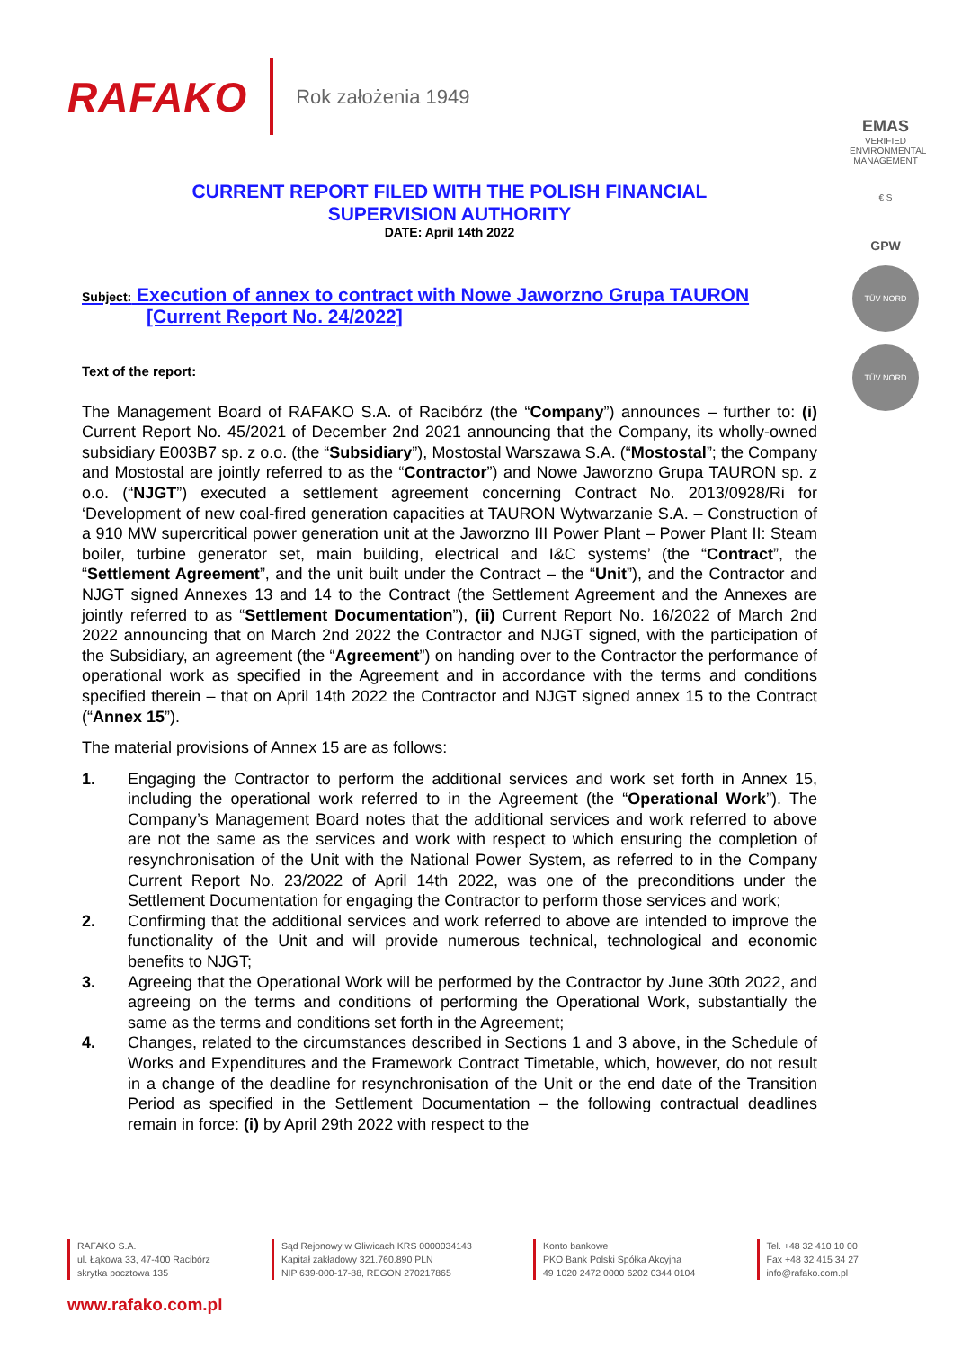RAFAKO
Rok założenia 1949
EMAS
VERIFIED ENVIRONMENTAL MANAGEMENT
€ S
GPW
TÜV NORD
TÜV NORD
CURRENT REPORT FILED WITH THE POLISH FINANCIAL
SUPERVISION AUTHORITY
DATE: April 14th 2022
Subject: Execution of annex to contract with Nowe Jaworzno Grupa TAURON
[Current Report No. 24/2022]
Text of the report:
The Management Board of RAFAKO S.A. of Racibórz (the “Company”) announces – further to: (i) Current Report No. 45/2021 of December 2nd 2021 announcing that the Company, its wholly-owned subsidiary E003B7 sp. z o.o. (the “Subsidiary”), Mostostal Warszawa S.A. (“Mostostal”; the Company and Mostostal are jointly referred to as the “Contractor”) and Nowe Jaworzno Grupa TAURON sp. z o.o. (“NJGT”) executed a settlement agreement concerning Contract No. 2013/0928/Ri for ‘Development of new coal-fired generation capacities at TAURON Wytwarzanie S.A. – Construction of a 910 MW supercritical power generation unit at the Jaworzno III Power Plant – Power Plant II: Steam boiler, turbine generator set, main building, electrical and I&C systems’ (the “Contract”, the “Settlement Agreement”, and the unit built under the Contract – the “Unit”), and the Contractor and NJGT signed Annexes 13 and 14 to the Contract (the Settlement Agreement and the Annexes are jointly referred to as “Settlement Documentation”), (ii) Current Report No. 16/2022 of March 2nd 2022 announcing that on March 2nd 2022 the Contractor and NJGT signed, with the participation of the Subsidiary, an agreement (the “Agreement”) on handing over to the Contractor the performance of operational work as specified in the Agreement and in accordance with the terms and conditions specified therein – that on April 14th 2022 the Contractor and NJGT signed annex 15 to the Contract (“Annex 15”).
The material provisions of Annex 15 are as follows:
1. Engaging the Contractor to perform the additional services and work set forth in Annex 15, including the operational work referred to in the Agreement (the “Operational Work”). The Company’s Management Board notes that the additional services and work referred to above are not the same as the services and work with respect to which ensuring the completion of resynchronisation of the Unit with the National Power System, as referred to in the Company Current Report No. 23/2022 of April 14th 2022, was one of the preconditions under the Settlement Documentation for engaging the Contractor to perform those services and work;
2. Confirming that the additional services and work referred to above are intended to improve the functionality of the Unit and will provide numerous technical, technological and economic benefits to NJGT;
3. Agreeing that the Operational Work will be performed by the Contractor by June 30th 2022, and agreeing on the terms and conditions of performing the Operational Work, substantially the same as the terms and conditions set forth in the Agreement;
4. Changes, related to the circumstances described in Sections 1 and 3 above, in the Schedule of Works and Expenditures and the Framework Contract Timetable, which, however, do not result in a change of the deadline for resynchronisation of the Unit or the end date of the Transition Period as specified in the Settlement Documentation – the following contractual deadlines remain in force: (i) by April 29th 2022 with respect to the
RAFAKO S.A.
ul. Łąkowa 33, 47-400 Racibórz
skrytka pocztowa 135
Sąd Rejonowy w Gliwicach KRS 0000034143
Kapitał zakładowy 321.760.890 PLN
NIP 639-000-17-88, REGON 270217865
Konto bankowe
PKO Bank Polski Spółka Akcyjna
49 1020 2472 0000 6202 0344 0104
Tel. +48 32 410 10 00
Fax +48 32 415 34 27
info@rafako.com.pl
www.rafako.com.pl